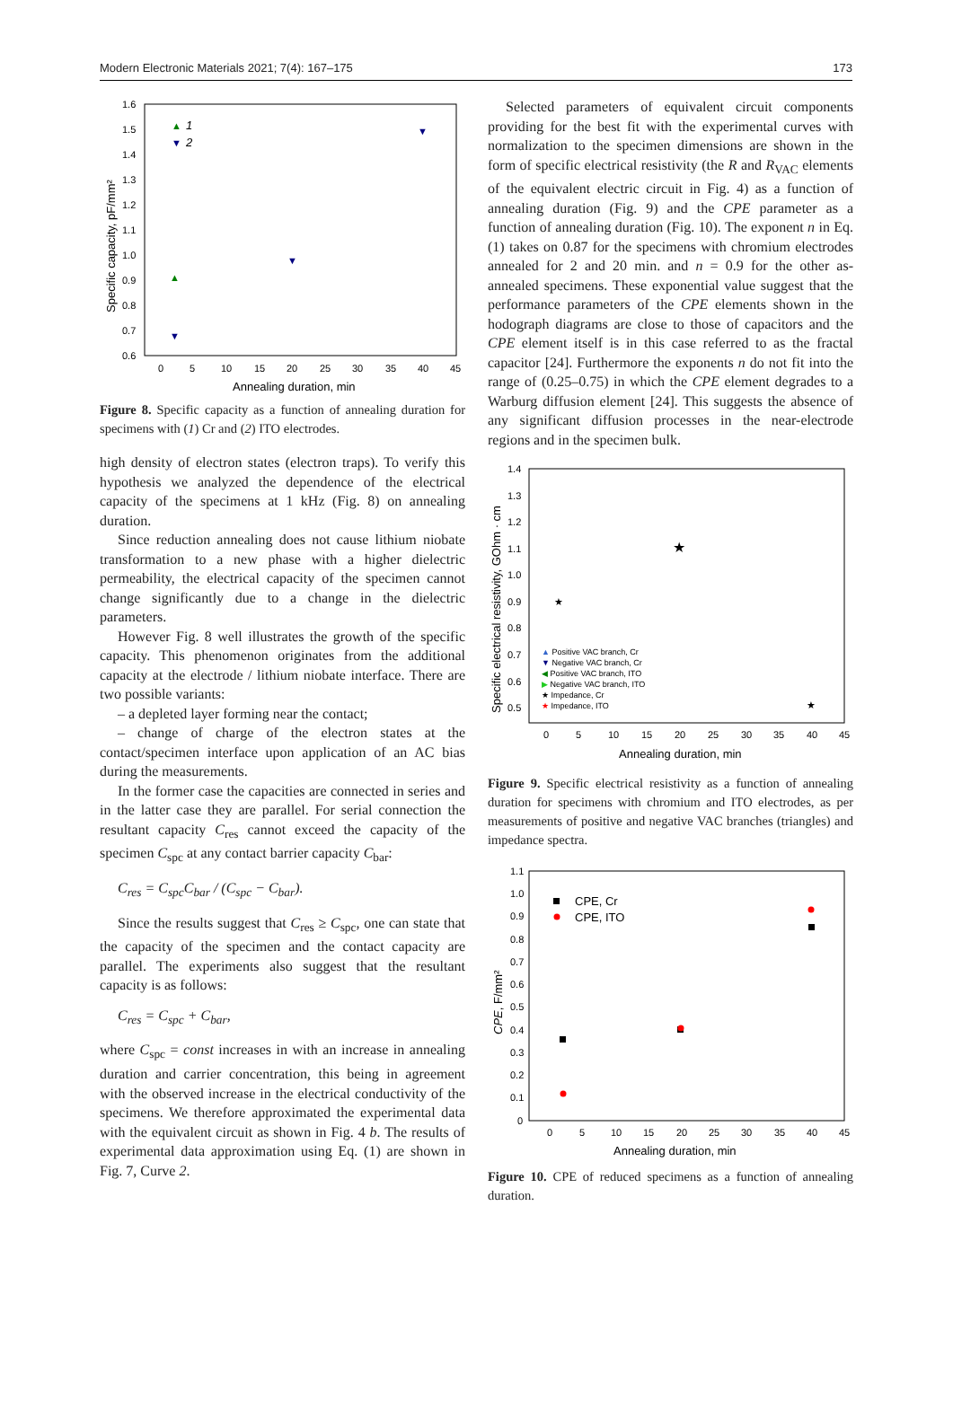Modern Electronic Materials 2021; 7(4): 167–175 173
1.6
1.5
1.4
1.3
1.2
1.1
1.0
0.9
0.8
0.7
0.6
0
5
10
15
20
25
30
35
40
45
Annealing duration, min
Specific capacity, pF/mm²
▲
1
▼
2
▲
▼
▼
▼
Figure 8. Specific capacity as a function of annealing duration for specimens with (1) Cr and (2) ITO electrodes.
high density of electron states (electron traps). To verify this hypothesis we analyzed the dependence of the electrical capacity of the specimens at 1 kHz (Fig. 8) on annealing duration.
Since reduction annealing does not cause lithium niobate transformation to a new phase with a higher dielectric permeability, the electrical capacity of the specimen cannot change significantly due to a change in the dielectric parameters.
However Fig. 8 well illustrates the growth of the specific capacity. This phenomenon originates from the additional capacity at the electrode / lithium niobate interface. There are two possible variants:
– a depleted layer forming near the contact;
– change of charge of the electron states at the contact/specimen interface upon application of an AC bias during the measurements.
In the former case the capacities are connected in series and in the latter case they are parallel. For serial connection the resultant capacity C<sub>res</sub> cannot exceed the capacity of the specimen C<sub>spc</sub> at any contact barrier capacity C<sub>bar</sub>:
C<sub>res</sub> = C<sub>spc</sub>C<sub>bar</sub> / (C<sub>spc</sub> − C<sub>bar</sub>).
Since the results suggest that C<sub>res</sub> ≥ C<sub>spc</sub>, one can state that the capacity of the specimen and the contact capacity are parallel. The experiments also suggest that the resultant capacity is as follows:
C<sub>res</sub> = C<sub>spc</sub> + C<sub>bar</sub>,
where C<sub>spc</sub> = const increases in with an increase in annealing duration and carrier concentration, this being in agreement with the observed increase in the electrical conductivity of the specimens. We therefore approximated the experimental data with the equivalent circuit as shown in Fig. 4 b. The results of experimental data approximation using Eq. (1) are shown in Fig. 7, Curve 2.
Selected parameters of equivalent circuit components providing for the best fit with the experimental curves with normalization to the specimen dimensions are shown in the form of specific electrical resistivity (the R and R<sub>VAC</sub> elements of the equivalent electric circuit in Fig. 4) as a function of annealing duration (Fig. 9) and the CPE parameter as a function of annealing duration (Fig. 10). The exponent n in Eq. (1) takes on 0.87 for the specimens with chromium electrodes annealed for 2 and 20 min. and n = 0.9 for the other as-annealed specimens. These exponential value suggest that the performance parameters of the CPE elements shown in the hodograph diagrams are close to those of capacitors and the CPE element itself is in this case referred to as the fractal capacitor [24]. Furthermore the exponents n do not fit into the range of (0.25–0.75) in which the CPE element degrades to a Warburg diffusion element [24]. This suggests the absence of any significant diffusion processes in the near-electrode regions and in the specimen bulk.
1.4
1.3
1.2
1.1
1.0
0.9
0.8
0.7
0.6
0.5
0
5
10
15
20
25
30
35
40
45
Annealing duration, min
Specific electrical resistivity, GOhm · cm
▲ Positive VAC branch, Cr
▼ Negative VAC branch, Cr
◀ Positive VAC branch, ITO
▶ Negative VAC branch, ITO
★ Impedance, Cr
★ Impedance, ITO
★
★
★
Figure 9. Specific electrical resistivity as a function of annealing duration for specimens with chromium and ITO electrodes, as per measurements of positive and negative VAC branches (triangles) and impedance spectra.
1.1
1.0
0.9
0.8
0.7
0.6
0.5
0.4
0.3
0.2
0.1
0
0
5
10
15
20
25
30
35
40
45
Annealing duration, min
CPE, F/mm²
CPE, Cr
CPE, ITO
Figure 10. CPE of reduced specimens as a function of annealing duration.